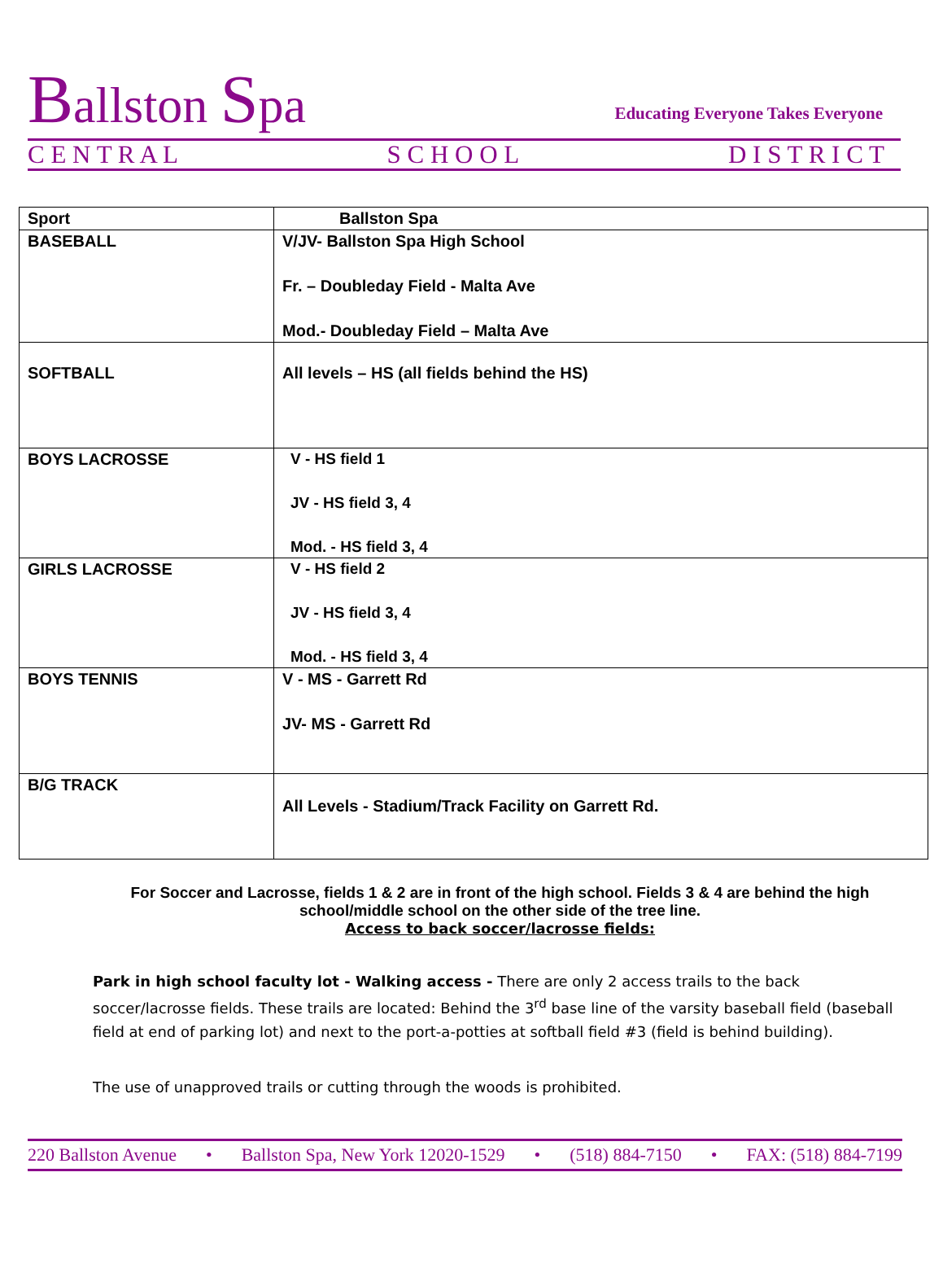Ballston Spa
Educating Everyone Takes Everyone
C E N T R A L S C H O O L D I S T R I C T
| Sport | Ballston Spa |
| --- | --- |
| BASEBALL | V/JV- Ballston Spa High School Fr. – Doubleday Field - Malta Ave Mod.- Doubleday Field – Malta Ave |
| SOFTBALL | All levels – HS (all fields behind the HS) |
| BOYS LACROSSE | V - HS field 1 JV - HS field 3, 4 Mod. - HS field 3, 4 |
| GIRLS LACROSSE | V - HS field 2 JV - HS field 3, 4 Mod. - HS field 3, 4 |
| BOYS TENNIS | V - MS - Garrett Rd JV- MS - Garrett Rd |
| B/G TRACK | All Levels - Stadium/Track Facility on Garrett Rd. |
For Soccer and Lacrosse, fields 1 & 2 are in front of the high school. Fields 3 & 4 are behind the high school/middle school on the other side of the tree line.
Access to back soccer/lacrosse fields:
Park in high school faculty lot - Walking access - There are only 2 access trails to the back soccer/lacrosse fields. These trails are located: Behind the 3<sup>rd</sup> base line of the varsity baseball field (baseball field at end of parking lot) and next to the port-a-potties at softball field #3 (field is behind building).
The use of unapproved trails or cutting through the woods is prohibited.
220 Ballston Avenue • Ballston Spa, New York 12020-1529 • (518) 884-7150 • FAX: (518) 884-7199